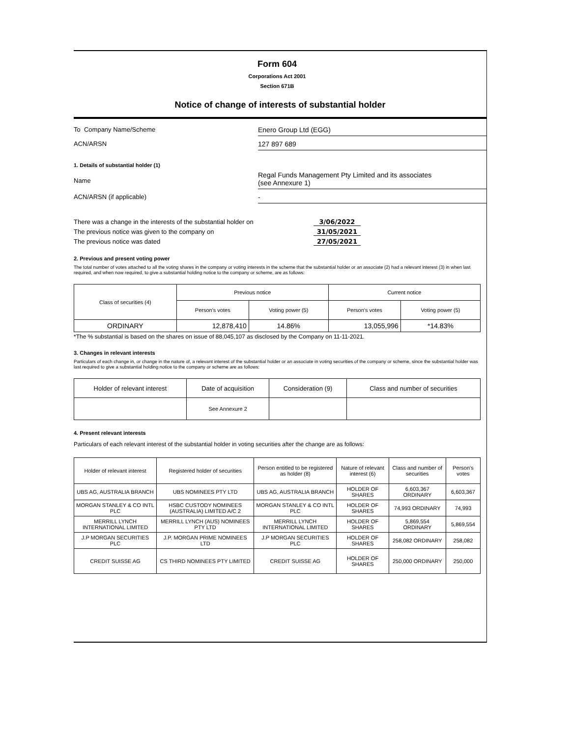Form 604
Corporations Act 2001
Section 671B
Notice of change of interests of substantial holder
To Company Name/Scheme Enero Group Ltd (EGG)
ACN/ARSN 127 897 689
1. Details of substantial holder (1)
Name
Regal Funds Management Pty Limited and its associates
(see Annexure 1)
ACN/ARSN (if applicable) -
There was a change in the interests of the substantial holder on
3/06/2022
The previous notice was given to the company on 31/05/2021
The previous notice was dated 27/05/2021
2. Previous and present voting power
The total number of votes attached to all the voting shares in the company or voting interests in the scheme that the substantial holder or an associate (2) had a relevant interest (3) in when last required, and when now required, to give a substantial holding notice to the company or scheme, are as follows:
| Class of securities (4) | Previous notice | | Current notice | |
| --- | --- | --- | --- | --- |
| | Person's votes | Voting power (5) | Person's votes | Voting power (5) |
| ORDINARY | 12,878,410 | 14.86% | 13,055,996 | *14.83% |
*The % substantial is based on the shares on issue of 88,045,107 as disclosed by the Company on 11-11-2021.
3. Changes in relevant interests
Particulars of each change in, or change in the nature of, a relevant interest of the substantial holder or an associate in voting securities of the company or scheme, since the substantial holder was last required to give a substantial holding notice to the company or scheme are as follows:
| Holder of relevant interest | Date of acquisition | Consideration (9) | Class and number of securities |
| --- | --- | --- | --- |
| | See Annexure 2 | | |
4. Present relevant interests
Particulars of each relevant interest of the substantial holder in voting securities after the change are as follows:
| Holder of relevant interest | Registered holder of securities | Person entitled to be registered as holder (8) | Nature of relevant interest (6) | Class and number of securities | Person's votes |
| --- | --- | --- | --- | --- | --- |
| UBS AG, AUSTRALIA BRANCH | UBS NOMINEES PTY LTD | UBS AG, AUSTRALIA BRANCH | HOLDER OF SHARES | 6,603,367 ORDINARY | 6,603,367 |
| MORGAN STANLEY & CO INTL PLC | HSBC CUSTODY NOMINEES (AUSTRALIA) LIMITED A/C 2 | MORGAN STANLEY & CO INTL PLC | HOLDER OF SHARES | 74,993 ORDINARY | 74,993 |
| MERRILL LYNCH INTERNATIONAL LIMITED | MERRILL LYNCH (AUS) NOMINEES PTY LTD | MERRILL LYNCH INTERNATIONAL LIMITED | HOLDER OF SHARES | 5,869,554 ORDINARY | 5,869,554 |
| J.P MORGAN SECURITIES PLC | J.P. MORGAN PRIME NOMINEES LTD | J.P MORGAN SECURITIES PLC | HOLDER OF SHARES | 258,082 ORDINARY | 258,082 |
| CREDIT SUISSE AG | CS THIRD NOMINEES PTY LIMITED | CREDIT SUISSE AG | HOLDER OF SHARES | 250,000 ORDINARY | 250,000 |